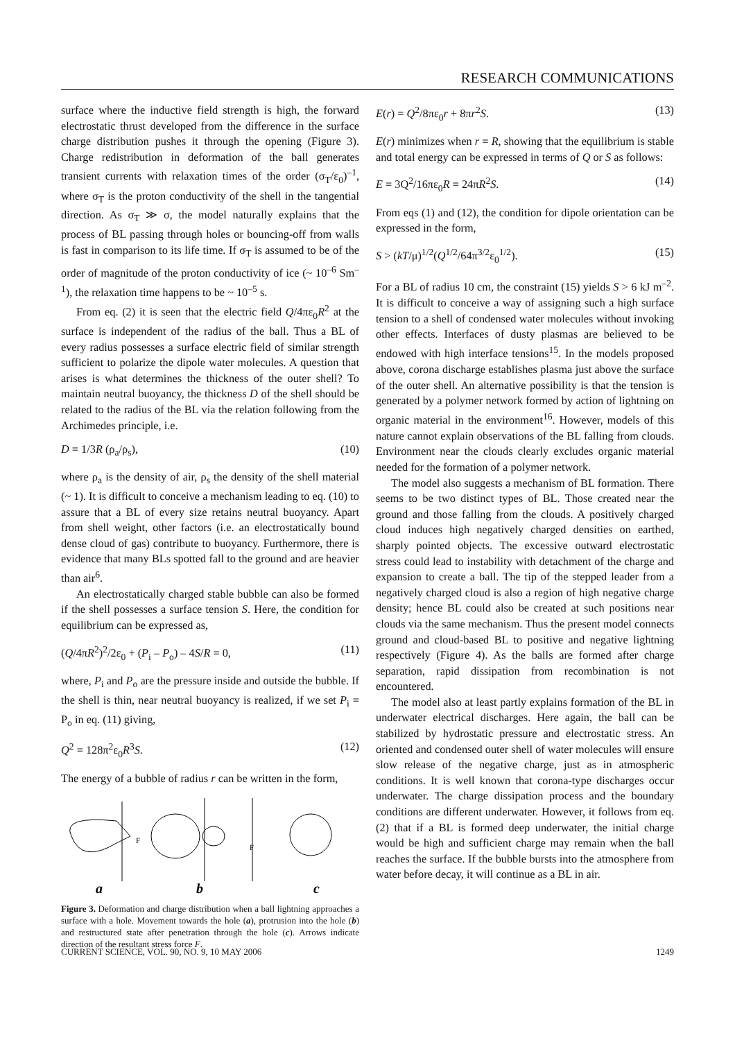RESEARCH COMMUNICATIONS
surface where the inductive field strength is high, the forward electrostatic thrust developed from the difference in the surface charge distribution pushes it through the opening (Figure 3). Charge redistribution in deformation of the ball generates transient currents with relaxation times of the order (σ<sub>T</sub>/ε<sub>0</sub>)<sup>–1</sup>, where σ<sub>T</sub> is the proton conductivity of the shell in the tangential direction. As σ<sub>T</sub> ≫ σ, the model naturally explains that the process of BL passing through holes or bouncing-off from walls is fast in comparison to its life time. If σ<sub>T</sub> is assumed to be of the order of magnitude of the proton conductivity of ice (~ 10<sup>–6</sup> Sm<sup>–1</sup>), the relaxation time happens to be ~ 10<sup>–5</sup> s.
From eq. (2) it is seen that the electric field Q/4πε<sub>0</sub>R<sup>2</sup> at the surface is independent of the radius of the ball. Thus a BL of every radius possesses a surface electric field of similar strength sufficient to polarize the dipole water molecules. A question that arises is what determines the thickness of the outer shell? To maintain neutral buoyancy, the thickness D of the shell should be related to the radius of the BL via the relation following from the Archimedes principle, i.e.
D = 1/3R (ρ<sub>a</sub>/ρ<sub>s</sub>), (10)
where ρ<sub>a</sub> is the density of air, ρ<sub>s</sub> the density of the shell material (~ 1). It is difficult to conceive a mechanism leading to eq. (10) to assure that a BL of every size retains neutral buoyancy. Apart from shell weight, other factors (i.e. an electrostatically bound dense cloud of gas) contribute to buoyancy. Furthermore, there is evidence that many BLs spotted fall to the ground and are heavier than air<sup>6</sup>.
An electrostatically charged stable bubble can also be formed if the shell possesses a surface tension S. Here, the condition for equilibrium can be expressed as,
(Q/4πR<sup>2</sup>)<sup>2</sup>/2ε<sub>0</sub> + (P<sub>i</sub> – P<sub>o</sub>) – 4S/R = 0, (11)
where, P<sub>i</sub> and P<sub>o</sub> are the pressure inside and outside the bubble. If the shell is thin, near neutral buoyancy is realized, if we set P<sub>i</sub> = P<sub>o</sub> in eq. (11) giving,
Q<sup>2</sup> = 128π<sup>2</sup>ε<sub>0</sub>R<sup>3</sup>S. (12)
The energy of a bubble of radius r can be written in the form,
a
b
c
F
F
Figure 3. Deformation and charge distribution when a ball lightning approaches a surface with a hole. Movement towards the hole (a), protrusion into the hole (b) and restructured state after penetration through the hole (c). Arrows indicate direction of the resultant stress force F.
E(r) = Q<sup>2</sup>/8πε<sub>0</sub>r + 8πr<sup>2</sup>S. (13)
E(r) minimizes when r = R, showing that the equilibrium is stable and total energy can be expressed in terms of Q or S as follows:
E = 3Q<sup>2</sup>/16πε<sub>0</sub>R = 24πR<sup>2</sup>S. (14)
From eqs (1) and (12), the condition for dipole orientation can be expressed in the form,
S > (kT/μ)<sup>1/2</sup>(Q<sup>1/2</sup>/64π<sup>3/2</sup>ε<sub>0</sub><sup>1/2</sup>). (15)
For a BL of radius 10 cm, the constraint (15) yields S > 6 kJ m<sup>–2</sup>. It is difficult to conceive a way of assigning such a high surface tension to a shell of condensed water molecules without invoking other effects. Interfaces of dusty plasmas are believed to be endowed with high interface tensions<sup>15</sup>. In the models proposed above, corona discharge establishes plasma just above the surface of the outer shell. An alternative possibility is that the tension is generated by a polymer network formed by action of lightning on organic material in the environment<sup>16</sup>. However, models of this nature cannot explain observations of the BL falling from clouds. Environment near the clouds clearly excludes organic material needed for the formation of a polymer network.
The model also suggests a mechanism of BL formation. There seems to be two distinct types of BL. Those created near the ground and those falling from the clouds. A positively charged cloud induces high negatively charged densities on earthed, sharply pointed objects. The excessive outward electrostatic stress could lead to instability with detachment of the charge and expansion to create a ball. The tip of the stepped leader from a negatively charged cloud is also a region of high negative charge density; hence BL could also be created at such positions near clouds via the same mechanism. Thus the present model connects ground and cloud-based BL to positive and negative lightning respectively (Figure 4). As the balls are formed after charge separation, rapid dissipation from recombination is not encountered.
The model also at least partly explains formation of the BL in underwater electrical discharges. Here again, the ball can be stabilized by hydrostatic pressure and electrostatic stress. An oriented and condensed outer shell of water molecules will ensure slow release of the negative charge, just as in atmospheric conditions. It is well known that corona-type discharges occur underwater. The charge dissipation process and the boundary conditions are different underwater. However, it follows from eq. (2) that if a BL is formed deep underwater, the initial charge would be high and sufficient charge may remain when the ball reaches the surface. If the bubble bursts into the atmosphere from water before decay, it will continue as a BL in air.
CURRENT SCIENCE, VOL. 90, NO. 9, 10 MAY 2006 1249